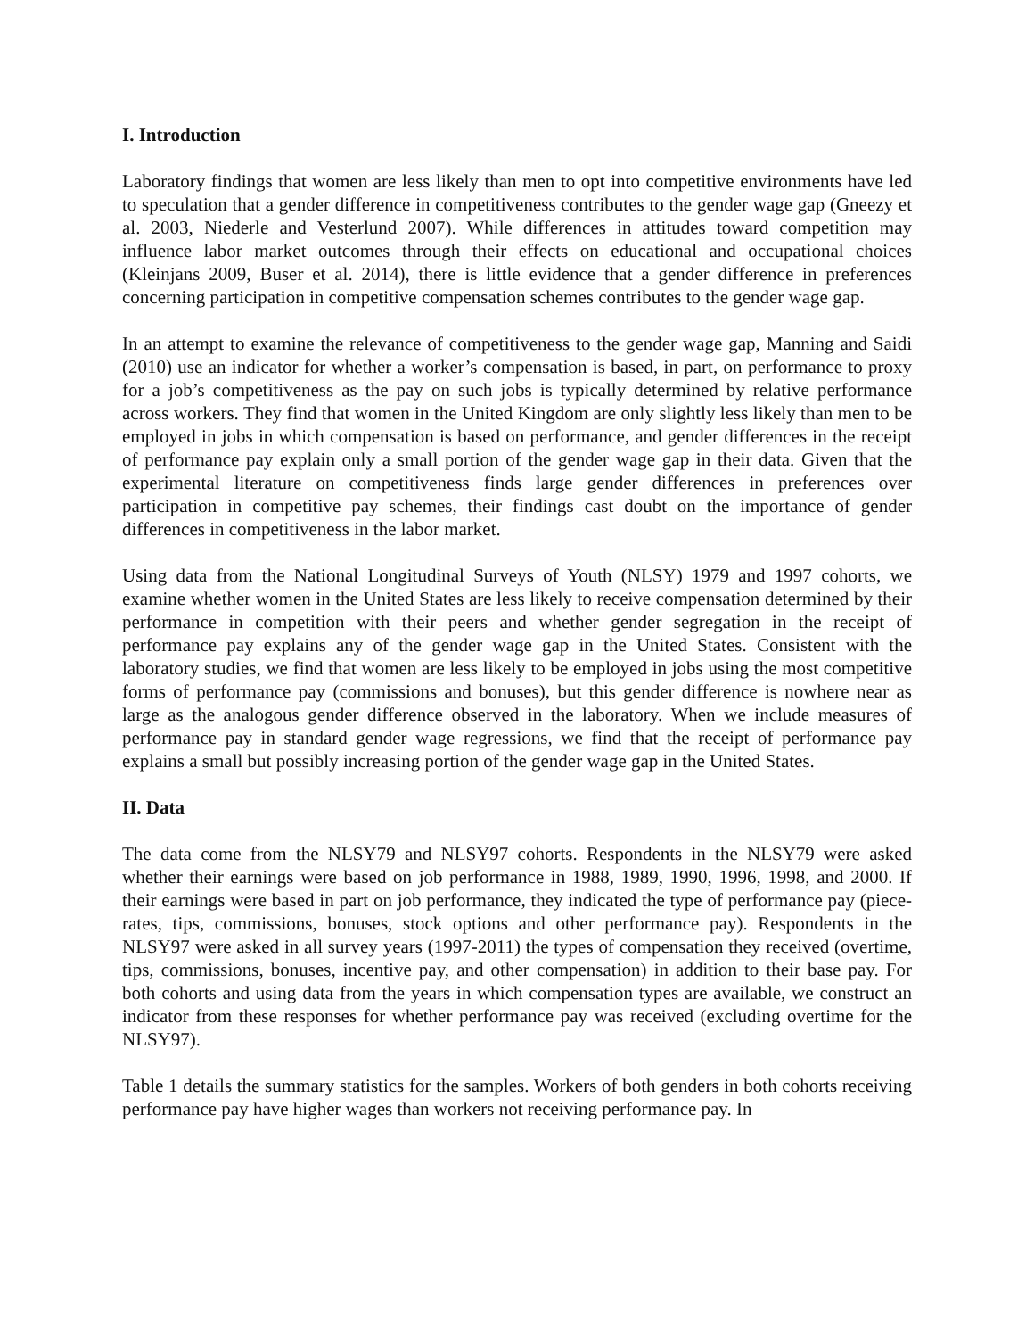I. Introduction
Laboratory findings that women are less likely than men to opt into competitive environments have led to speculation that a gender difference in competitiveness contributes to the gender wage gap (Gneezy et al. 2003, Niederle and Vesterlund 2007). While differences in attitudes toward competition may influence labor market outcomes through their effects on educational and occupational choices (Kleinjans 2009, Buser et al. 2014), there is little evidence that a gender difference in preferences concerning participation in competitive compensation schemes contributes to the gender wage gap.
In an attempt to examine the relevance of competitiveness to the gender wage gap, Manning and Saidi (2010) use an indicator for whether a worker’s compensation is based, in part, on performance to proxy for a job’s competitiveness as the pay on such jobs is typically determined by relative performance across workers. They find that women in the United Kingdom are only slightly less likely than men to be employed in jobs in which compensation is based on performance, and gender differences in the receipt of performance pay explain only a small portion of the gender wage gap in their data. Given that the experimental literature on competitiveness finds large gender differences in preferences over participation in competitive pay schemes, their findings cast doubt on the importance of gender differences in competitiveness in the labor market.
Using data from the National Longitudinal Surveys of Youth (NLSY) 1979 and 1997 cohorts, we examine whether women in the United States are less likely to receive compensation determined by their performance in competition with their peers and whether gender segregation in the receipt of performance pay explains any of the gender wage gap in the United States. Consistent with the laboratory studies, we find that women are less likely to be employed in jobs using the most competitive forms of performance pay (commissions and bonuses), but this gender difference is nowhere near as large as the analogous gender difference observed in the laboratory. When we include measures of performance pay in standard gender wage regressions, we find that the receipt of performance pay explains a small but possibly increasing portion of the gender wage gap in the United States.
II. Data
The data come from the NLSY79 and NLSY97 cohorts. Respondents in the NLSY79 were asked whether their earnings were based on job performance in 1988, 1989, 1990, 1996, 1998, and 2000. If their earnings were based in part on job performance, they indicated the type of performance pay (piece-rates, tips, commissions, bonuses, stock options and other performance pay). Respondents in the NLSY97 were asked in all survey years (1997-2011) the types of compensation they received (overtime, tips, commissions, bonuses, incentive pay, and other compensation) in addition to their base pay. For both cohorts and using data from the years in which compensation types are available, we construct an indicator from these responses for whether performance pay was received (excluding overtime for the NLSY97).
Table 1 details the summary statistics for the samples. Workers of both genders in both cohorts receiving performance pay have higher wages than workers not receiving performance pay. In